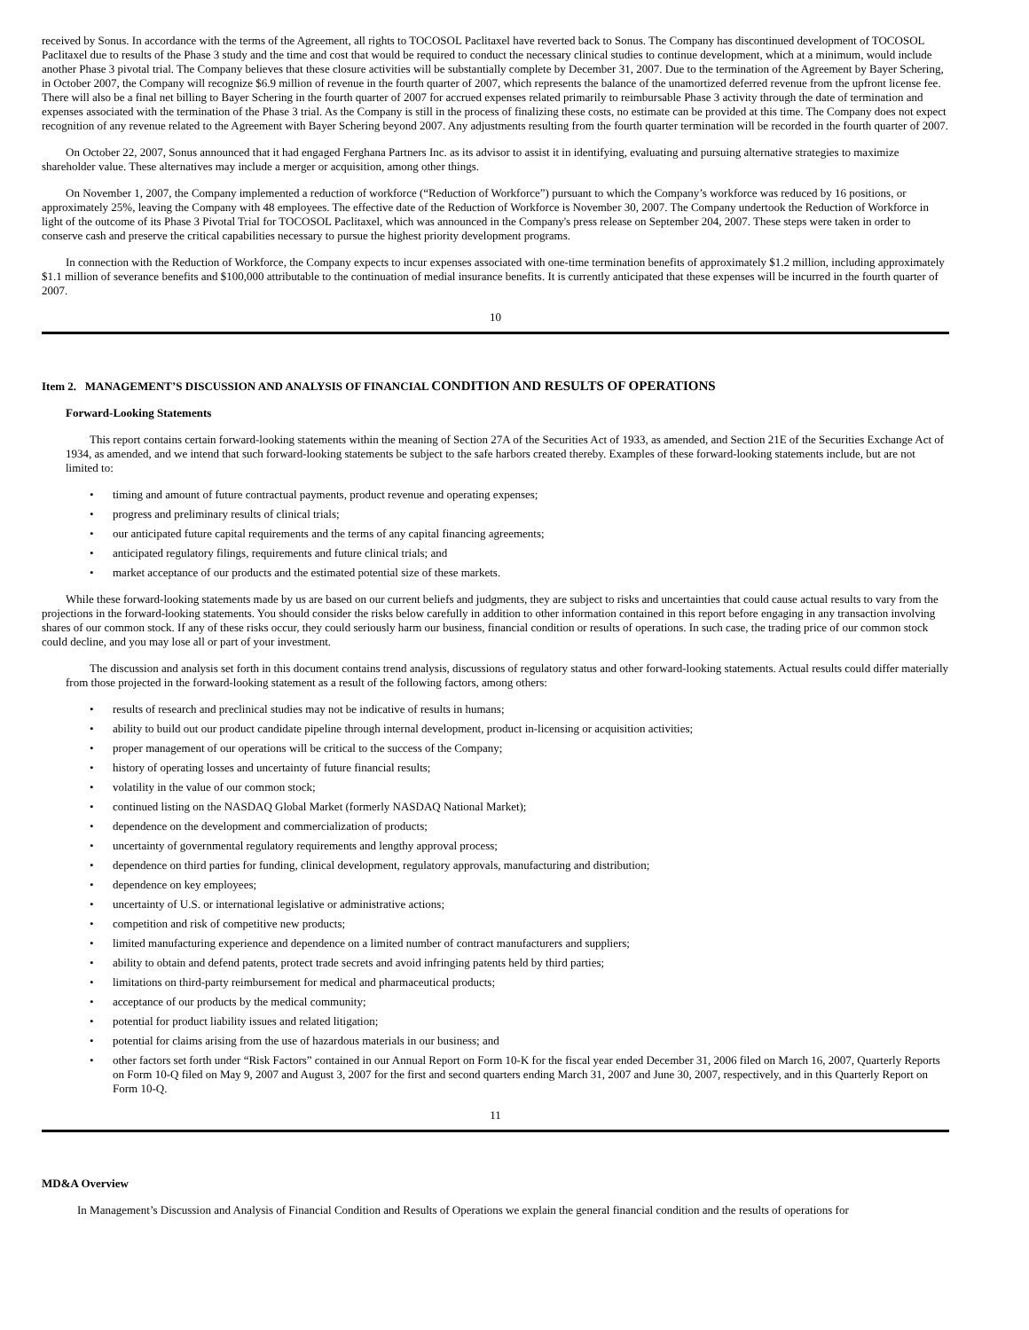received by Sonus. In accordance with the terms of the Agreement, all rights to TOCOSOL Paclitaxel have reverted back to Sonus. The Company has discontinued development of TOCOSOL Paclitaxel due to results of the Phase 3 study and the time and cost that would be required to conduct the necessary clinical studies to continue development, which at a minimum, would include another Phase 3 pivotal trial. The Company believes that these closure activities will be substantially complete by December 31, 2007. Due to the termination of the Agreement by Bayer Schering, in October 2007, the Company will recognize $6.9 million of revenue in the fourth quarter of 2007, which represents the balance of the unamortized deferred revenue from the upfront license fee. There will also be a final net billing to Bayer Schering in the fourth quarter of 2007 for accrued expenses related primarily to reimbursable Phase 3 activity through the date of termination and expenses associated with the termination of the Phase 3 trial. As the Company is still in the process of finalizing these costs, no estimate can be provided at this time. The Company does not expect recognition of any revenue related to the Agreement with Bayer Schering beyond 2007. Any adjustments resulting from the fourth quarter termination will be recorded in the fourth quarter of 2007.
On October 22, 2007, Sonus announced that it had engaged Ferghana Partners Inc. as its advisor to assist it in identifying, evaluating and pursuing alternative strategies to maximize shareholder value. These alternatives may include a merger or acquisition, among other things.
On November 1, 2007, the Company implemented a reduction of workforce (“Reduction of Workforce”) pursuant to which the Company’s workforce was reduced by 16 positions, or approximately 25%, leaving the Company with 48 employees. The effective date of the Reduction of Workforce is November 30, 2007. The Company undertook the Reduction of Workforce in light of the outcome of its Phase 3 Pivotal Trial for TOCOSOL Paclitaxel, which was announced in the Company's press release on September 204, 2007. These steps were taken in order to conserve cash and preserve the critical capabilities necessary to pursue the highest priority development programs.
In connection with the Reduction of Workforce, the Company expects to incur expenses associated with one-time termination benefits of approximately $1.2 million, including approximately $1.1 million of severance benefits and $100,000 attributable to the continuation of medial insurance benefits. It is currently anticipated that these expenses will be incurred in the fourth quarter of 2007.
10
Item 2. MANAGEMENT’S DISCUSSION AND ANALYSIS OF FINANCIAL CONDITION AND RESULTS OF OPERATIONS
Forward-Looking Statements
This report contains certain forward-looking statements within the meaning of Section 27A of the Securities Act of 1933, as amended, and Section 21E of the Securities Exchange Act of 1934, as amended, and we intend that such forward-looking statements be subject to the safe harbors created thereby. Examples of these forward-looking statements include, but are not limited to:
• timing and amount of future contractual payments, product revenue and operating expenses;
• progress and preliminary results of clinical trials;
• our anticipated future capital requirements and the terms of any capital financing agreements;
• anticipated regulatory filings, requirements and future clinical trials; and
• market acceptance of our products and the estimated potential size of these markets.
While these forward-looking statements made by us are based on our current beliefs and judgments, they are subject to risks and uncertainties that could cause actual results to vary from the projections in the forward-looking statements. You should consider the risks below carefully in addition to other information contained in this report before engaging in any transaction involving shares of our common stock. If any of these risks occur, they could seriously harm our business, financial condition or results of operations. In such case, the trading price of our common stock could decline, and you may lose all or part of your investment.
The discussion and analysis set forth in this document contains trend analysis, discussions of regulatory status and other forward-looking statements. Actual results could differ materially from those projected in the forward-looking statement as a result of the following factors, among others:
• results of research and preclinical studies may not be indicative of results in humans;
• ability to build out our product candidate pipeline through internal development, product in-licensing or acquisition activities;
• proper management of our operations will be critical to the success of the Company;
• history of operating losses and uncertainty of future financial results;
• volatility in the value of our common stock;
• continued listing on the NASDAQ Global Market (formerly NASDAQ National Market);
• dependence on the development and commercialization of products;
• uncertainty of governmental regulatory requirements and lengthy approval process;
• dependence on third parties for funding, clinical development, regulatory approvals, manufacturing and distribution;
• dependence on key employees;
• uncertainty of U.S. or international legislative or administrative actions;
• competition and risk of competitive new products;
• limited manufacturing experience and dependence on a limited number of contract manufacturers and suppliers;
• ability to obtain and defend patents, protect trade secrets and avoid infringing patents held by third parties;
• limitations on third-party reimbursement for medical and pharmaceutical products;
• acceptance of our products by the medical community;
• potential for product liability issues and related litigation;
• potential for claims arising from the use of hazardous materials in our business; and
• other factors set forth under “Risk Factors” contained in our Annual Report on Form 10-K for the fiscal year ended December 31, 2006 filed on March 16, 2007, Quarterly Reports on Form 10-Q filed on May 9, 2007 and August 3, 2007 for the first and second quarters ending March 31, 2007 and June 30, 2007, respectively, and in this Quarterly Report on Form 10-Q.
11
MD&A Overview
In Management’s Discussion and Analysis of Financial Condition and Results of Operations we explain the general financial condition and the results of operations for